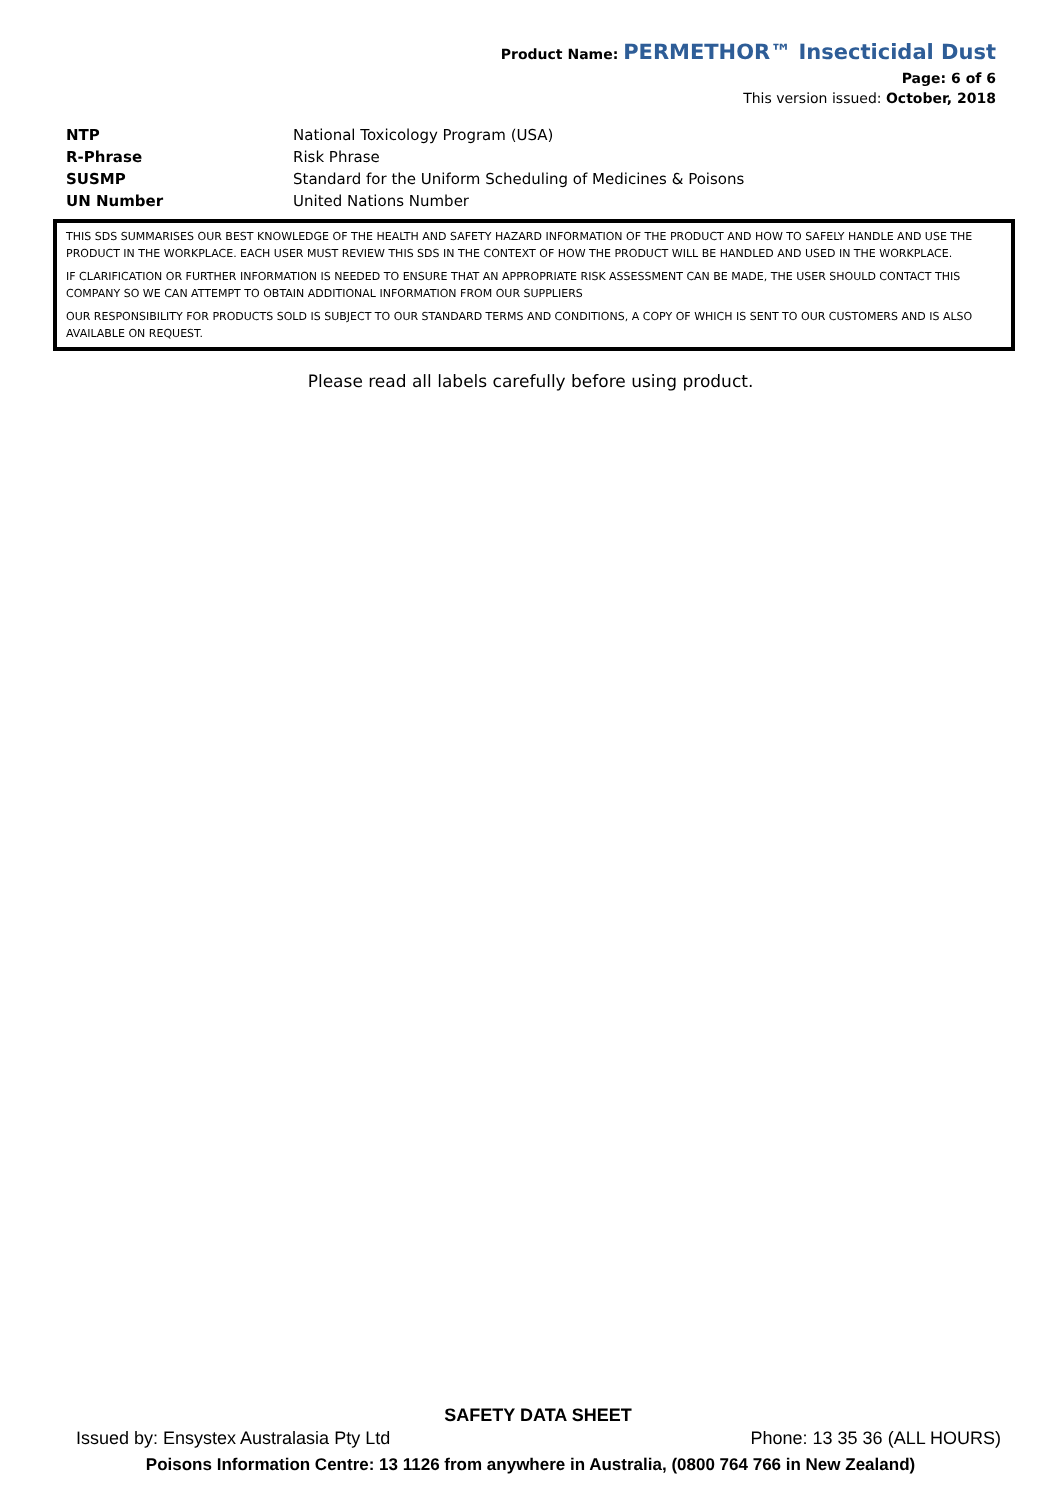Product Name: PERMETHOR™ Insecticidal Dust
Page: 6 of 6
This version issued: October, 2018
| NTP | National Toxicology Program (USA) |
| R-Phrase | Risk Phrase |
| SUSMP | Standard for the Uniform Scheduling of Medicines & Poisons |
| UN Number | United Nations Number |
THIS SDS SUMMARISES OUR BEST KNOWLEDGE OF THE HEALTH AND SAFETY HAZARD INFORMATION OF THE PRODUCT AND HOW TO SAFELY HANDLE AND USE THE PRODUCT IN THE WORKPLACE. EACH USER MUST REVIEW THIS SDS IN THE CONTEXT OF HOW THE PRODUCT WILL BE HANDLED AND USED IN THE WORKPLACE.
IF CLARIFICATION OR FURTHER INFORMATION IS NEEDED TO ENSURE THAT AN APPROPRIATE RISK ASSESSMENT CAN BE MADE, THE USER SHOULD CONTACT THIS COMPANY SO WE CAN ATTEMPT TO OBTAIN ADDITIONAL INFORMATION FROM OUR SUPPLIERS
OUR RESPONSIBILITY FOR PRODUCTS SOLD IS SUBJECT TO OUR STANDARD TERMS AND CONDITIONS, A COPY OF WHICH IS SENT TO OUR CUSTOMERS AND IS ALSO AVAILABLE ON REQUEST.
Please read all labels carefully before using product.
SAFETY DATA SHEET
Issued by: Ensystex Australasia Pty Ltd Phone: 13 35 36 (ALL HOURS)
Poisons Information Centre: 13 1126 from anywhere in Australia, (0800 764 766 in New Zealand)